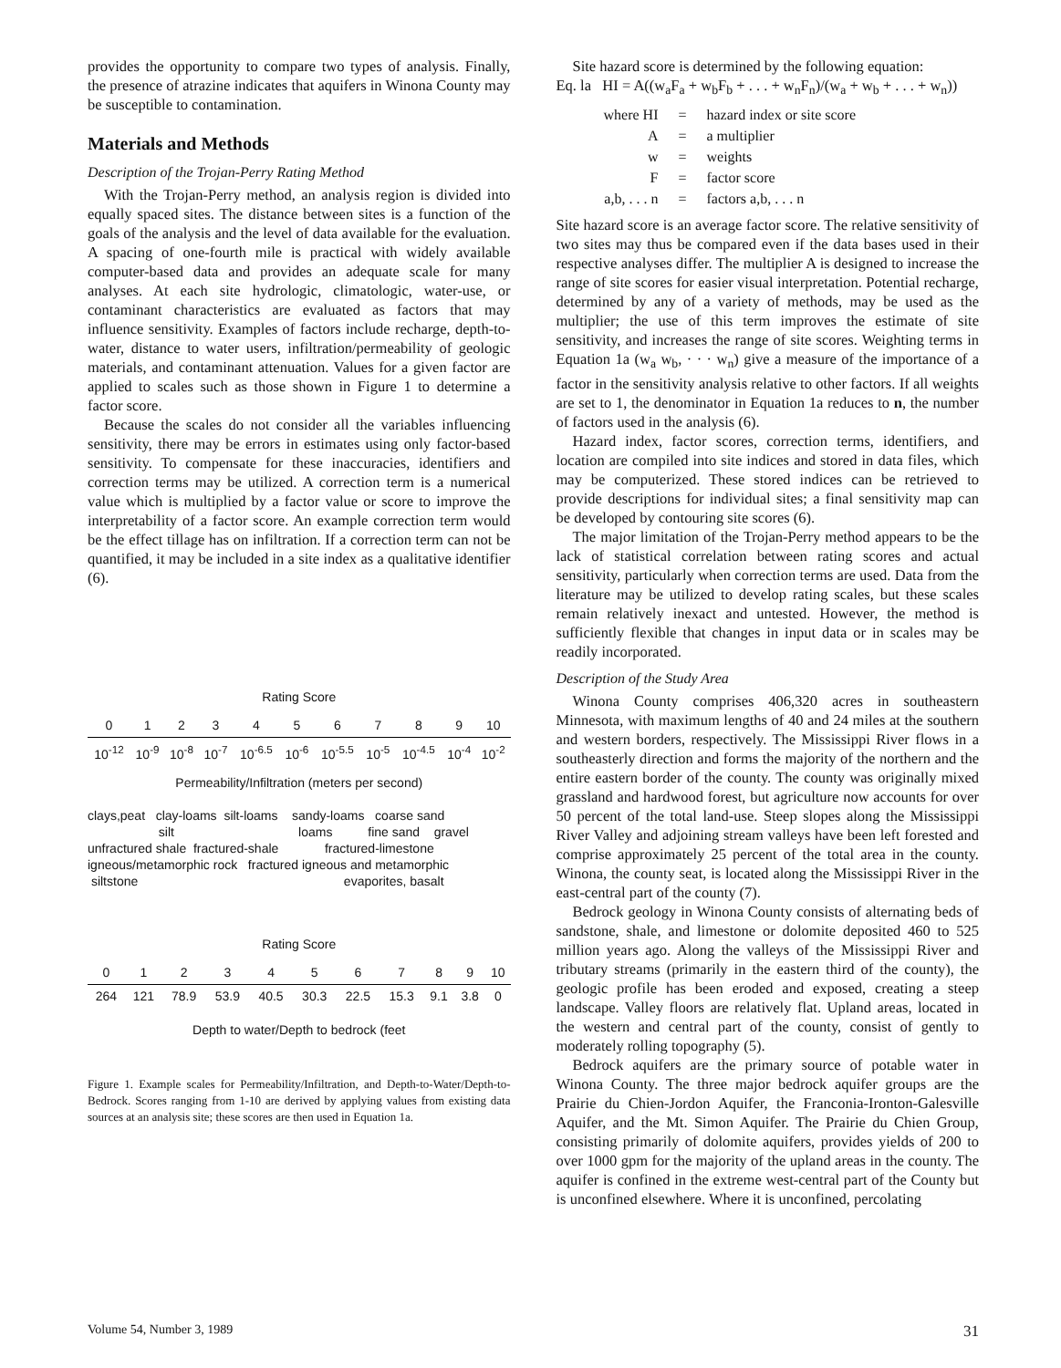provides the opportunity to compare two types of analysis. Finally, the presence of atrazine indicates that aquifers in Winona County may be susceptible to contamination.
Materials and Methods
Description of the Trojan-Perry Rating Method
With the Trojan-Perry method, an analysis region is divided into equally spaced sites. The distance between sites is a function of the goals of the analysis and the level of data available for the evaluation. A spacing of one-fourth mile is practical with widely available computer-based data and provides an adequate scale for many analyses. At each site hydrologic, climatologic, water-use, or contaminant characteristics are evaluated as factors that may influence sensitivity. Examples of factors include recharge, depth-to-water, distance to water users, infiltration/permeability of geologic materials, and contaminant attenuation. Values for a given factor are applied to scales such as those shown in Figure 1 to determine a factor score.
Because the scales do not consider all the variables influencing sensitivity, there may be errors in estimates using only factor-based sensitivity. To compensate for these inaccuracies, identifiers and correction terms may be utilized. A correction term is a numerical value which is multiplied by a factor value or score to improve the interpretability of a factor score. An example correction term would be the effect tillage has on infiltration. If a correction term can not be quantified, it may be included in a site index as a qualitative identifier (6).
Rating Score
| 0 | 1 | 2 | 3 | 4 | 5 | 6 | 7 | 8 | 9 | 10 |
| 10<sup>-12</sup> | 10<sup>-9</sup> | 10<sup>-8</sup> | 10<sup>-7</sup> | 10<sup>-6.5</sup> | 10<sup>-6</sup> | 10<sup>-5.5</sup> | 10<sup>-5</sup> | 10<sup>-4.5</sup> | 10<sup>-4</sup> | 10<sup>-2</sup> |
Permeability/Infiltration (meters per second)
clays,peat clay-loams silt-loams sandy-loams coarse sand
silt loams fine sand gravel
unfractured shale fractured-shale fractured-limestone
igneous/metamorphic rock fractured igneous and metamorphic
siltstone evaporites, basalt
Rating Score
| 0 | 1 | 2 | 3 | 4 | 5 | 6 | 7 | 8 | 9 | 10 |
| 264 | 121 | 78.9 | 53.9 | 40.5 | 30.3 | 22.5 | 15.3 | 9.1 | 3.8 | 0 |
Depth to water/Depth to bedrock (feet
Figure 1. Example scales for Permeability/Infiltration, and Depth-to-Water/Depth-to-Bedrock. Scores ranging from 1-10 are derived by applying values from existing data sources at an analysis site; these scores are then used in Equation 1a.
Site hazard score is determined by the following equation:
Eq. la HI = A((w<sub>a</sub>F<sub>a</sub> + w<sub>b</sub>F<sub>b</sub> + . . . + w<sub>n</sub>F<sub>n</sub>)/(w<sub>a</sub> + w<sub>b</sub> + . . . + w<sub>n</sub>))
| where HI | = | hazard index or site score |
| A | = | a multiplier |
| w | = | weights |
| F | = | factor score |
| a,b, . . . n | = | factors a,b, . . . n |
Site hazard score is an average factor score. The relative sensitivity of two sites may thus be compared even if the data bases used in their respective analyses differ. The multiplier A is designed to increase the range of site scores for easier visual interpretation. Potential recharge, determined by any of a variety of methods, may be used as the multiplier; the use of this term improves the estimate of site sensitivity, and increases the range of site scores. Weighting terms in Equation 1a (w<sub>a</sub> w<sub>b</sub>, · · · w<sub>n</sub>) give a measure of the importance of a factor in the sensitivity analysis relative to other factors. If all weights are set to 1, the denominator in Equation 1a reduces to n, the number of factors used in the analysis (6).
Hazard index, factor scores, correction terms, identifiers, and location are compiled into site indices and stored in data files, which may be computerized. These stored indices can be retrieved to provide descriptions for individual sites; a final sensitivity map can be developed by contouring site scores (6).
The major limitation of the Trojan-Perry method appears to be the lack of statistical correlation between rating scores and actual sensitivity, particularly when correction terms are used. Data from the literature may be utilized to develop rating scales, but these scales remain relatively inexact and untested. However, the method is sufficiently flexible that changes in input data or in scales may be readily incorporated.
Description of the Study Area
Winona County comprises 406,320 acres in southeastern Minnesota, with maximum lengths of 40 and 24 miles at the southern and western borders, respectively. The Mississippi River flows in a southeasterly direction and forms the majority of the northern and the entire eastern border of the county. The county was originally mixed grassland and hardwood forest, but agriculture now accounts for over 50 percent of the total land-use. Steep slopes along the Mississippi River Valley and adjoining stream valleys have been left forested and comprise approximately 25 percent of the total area in the county. Winona, the county seat, is located along the Mississippi River in the east-central part of the county (7).
Bedrock geology in Winona County consists of alternating beds of sandstone, shale, and limestone or dolomite deposited 460 to 525 million years ago. Along the valleys of the Mississippi River and tributary streams (primarily in the eastern third of the county), the geologic profile has been eroded and exposed, creating a steep landscape. Valley floors are relatively flat. Upland areas, located in the western and central part of the county, consist of gently to moderately rolling topography (5).
Bedrock aquifers are the primary source of potable water in Winona County. The three major bedrock aquifer groups are the Prairie du Chien-Jordon Aquifer, the Franconia-Ironton-Galesville Aquifer, and the Mt. Simon Aquifer. The Prairie du Chien Group, consisting primarily of dolomite aquifers, provides yields of 200 to over 1000 gpm for the majority of the upland areas in the county. The aquifer is confined in the extreme west-central part of the County but is unconfined elsewhere. Where it is unconfined, percolating
Volume 54, Number 3, 1989 31